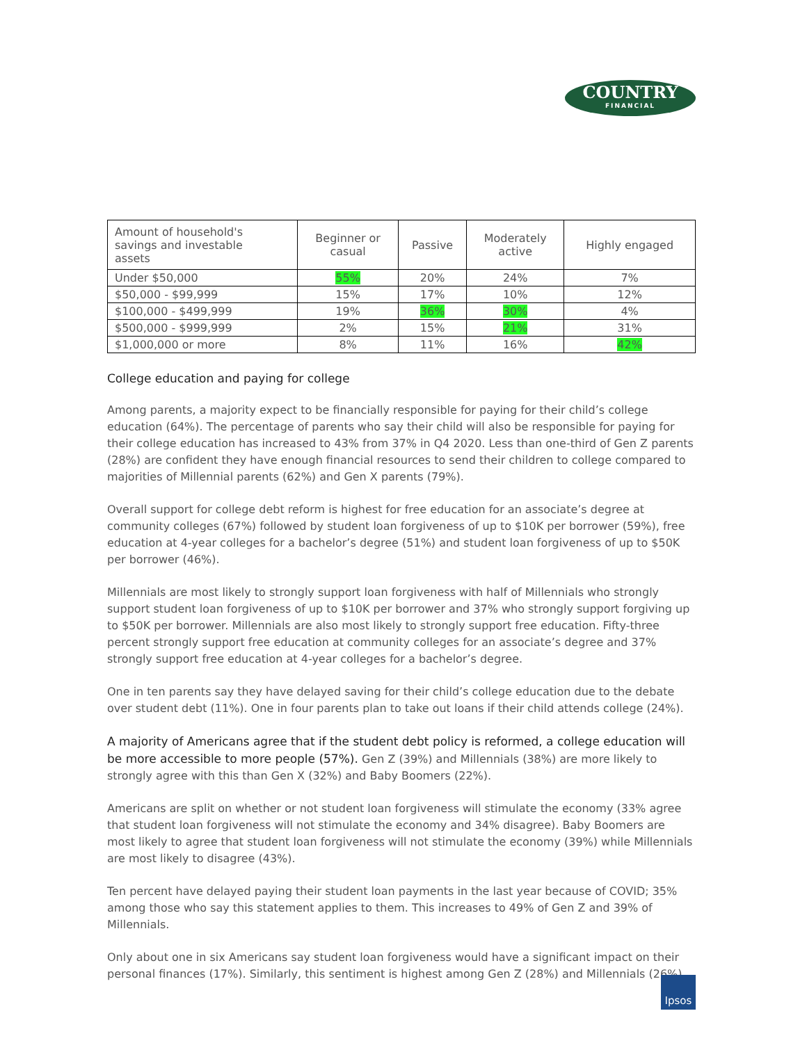COUNTRY
FINANCIAL
| Amount of household's savings and investable assets | Beginner or casual | Passive | Moderately active | Highly engaged |
| Under $50,000 | 55% | 20% | 24% | 7% |
| $50,000 - $99,999 | 15% | 17% | 10% | 12% |
| $100,000 - $499,999 | 19% | 36% | 30% | 4% |
| $500,000 - $999,999 | 2% | 15% | 21% | 31% |
| $1,000,000 or more | 8% | 11% | 16% | 42% |
College education and paying for college
Among parents, a majority expect to be financially responsible for paying for their child’s college education (64%). The percentage of parents who say their child will also be responsible for paying for their college education has increased to 43% from 37% in Q4 2020. Less than one-third of Gen Z parents (28%) are confident they have enough financial resources to send their children to college compared to majorities of Millennial parents (62%) and Gen X parents (79%).
Overall support for college debt reform is highest for free education for an associate’s degree at community colleges (67%) followed by student loan forgiveness of up to $10K per borrower (59%), free education at 4-year colleges for a bachelor’s degree (51%) and student loan forgiveness of up to $50K per borrower (46%).
Millennials are most likely to strongly support loan forgiveness with half of Millennials who strongly support student loan forgiveness of up to $10K per borrower and 37% who strongly support forgiving up to $50K per borrower. Millennials are also most likely to strongly support free education. Fifty-three percent strongly support free education at community colleges for an associate’s degree and 37% strongly support free education at 4-year colleges for a bachelor’s degree.
One in ten parents say they have delayed saving for their child’s college education due to the debate over student debt (11%). One in four parents plan to take out loans if their child attends college (24%).
A majority of Americans agree that if the student debt policy is reformed, a college education will be more accessible to more people (57%). Gen Z (39%) and Millennials (38%) are more likely to strongly agree with this than Gen X (32%) and Baby Boomers (22%).
Americans are split on whether or not student loan forgiveness will stimulate the economy (33% agree that student loan forgiveness will not stimulate the economy and 34% disagree). Baby Boomers are most likely to agree that student loan forgiveness will not stimulate the economy (39%) while Millennials are most likely to disagree (43%).
Ten percent have delayed paying their student loan payments in the last year because of COVID; 35% among those who say this statement applies to them. This increases to 49% of Gen Z and 39% of Millennials.
Only about one in six Americans say student loan forgiveness would have a significant impact on their personal finances (17%). Similarly, this sentiment is highest among Gen Z (28%) and Millennials (26%).
Ipsos